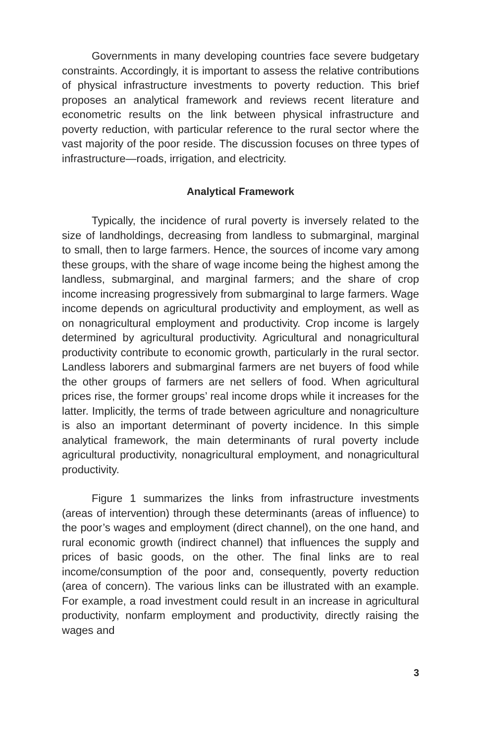Governments in many developing countries face severe budgetary constraints. Accordingly, it is important to assess the relative contributions of physical infrastructure investments to poverty reduction. This brief proposes an analytical framework and reviews recent literature and econometric results on the link between physical infrastructure and poverty reduction, with particular reference to the rural sector where the vast majority of the poor reside. The discussion focuses on three types of infrastructure—roads, irrigation, and electricity.
Analytical Framework
Typically, the incidence of rural poverty is inversely related to the size of landholdings, decreasing from landless to submarginal, marginal to small, then to large farmers. Hence, the sources of income vary among these groups, with the share of wage income being the highest among the landless, submarginal, and marginal farmers; and the share of crop income increasing progressively from submarginal to large farmers. Wage income depends on agricultural productivity and employment, as well as on nonagricultural employment and productivity. Crop income is largely determined by agricultural productivity. Agricultural and nonagricultural productivity contribute to economic growth, particularly in the rural sector. Landless laborers and submarginal farmers are net buyers of food while the other groups of farmers are net sellers of food. When agricultural prices rise, the former groups’ real income drops while it increases for the latter. Implicitly, the terms of trade between agriculture and nonagriculture is also an important determinant of poverty incidence. In this simple analytical framework, the main determinants of rural poverty include agricultural productivity, nonagricultural employment, and nonagricultural productivity.
Figure 1 summarizes the links from infrastructure investments (areas of intervention) through these determinants (areas of influence) to the poor’s wages and employment (direct channel), on the one hand, and rural economic growth (indirect channel) that influences the supply and prices of basic goods, on the other. The final links are to real income/consumption of the poor and, consequently, poverty reduction (area of concern). The various links can be illustrated with an example. For example, a road investment could result in an increase in agricultural productivity, nonfarm employment and productivity, directly raising the wages and
3